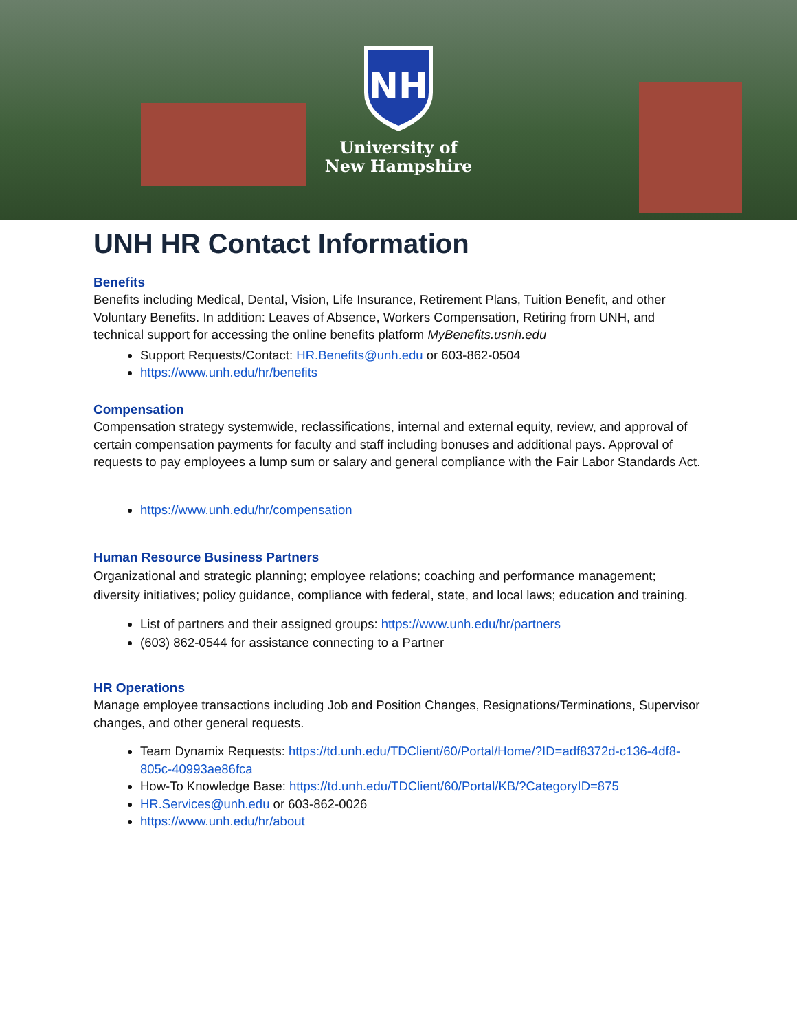NH
University of
New Hampshire
UNH HR Contact Information
Benefits
Benefits including Medical, Dental, Vision, Life Insurance, Retirement Plans, Tuition Benefit, and other Voluntary Benefits. In addition: Leaves of Absence, Workers Compensation, Retiring from UNH, and technical support for accessing the online benefits platform MyBenefits.usnh.edu
Support Requests/Contact: HR.Benefits@unh.edu or 603-862-0504
https://www.unh.edu/hr/benefits
Compensation
Compensation strategy systemwide, reclassifications, internal and external equity, review, and approval of certain compensation payments for faculty and staff including bonuses and additional pays. Approval of requests to pay employees a lump sum or salary and general compliance with the Fair Labor Standards Act.
https://www.unh.edu/hr/compensation
Human Resource Business Partners
Organizational and strategic planning; employee relations; coaching and performance management; diversity initiatives; policy guidance, compliance with federal, state, and local laws; education and training.
List of partners and their assigned groups: https://www.unh.edu/hr/partners
(603) 862-0544 for assistance connecting to a Partner
HR Operations
Manage employee transactions including Job and Position Changes, Resignations/Terminations, Supervisor changes, and other general requests.
Team Dynamix Requests: https://td.unh.edu/TDClient/60/Portal/Home/?ID=adf8372d-c136-4df8-805c-40993ae86fca
How-To Knowledge Base: https://td.unh.edu/TDClient/60/Portal/KB/?CategoryID=875
HR.Services@unh.edu or 603-862-0026
https://www.unh.edu/hr/about